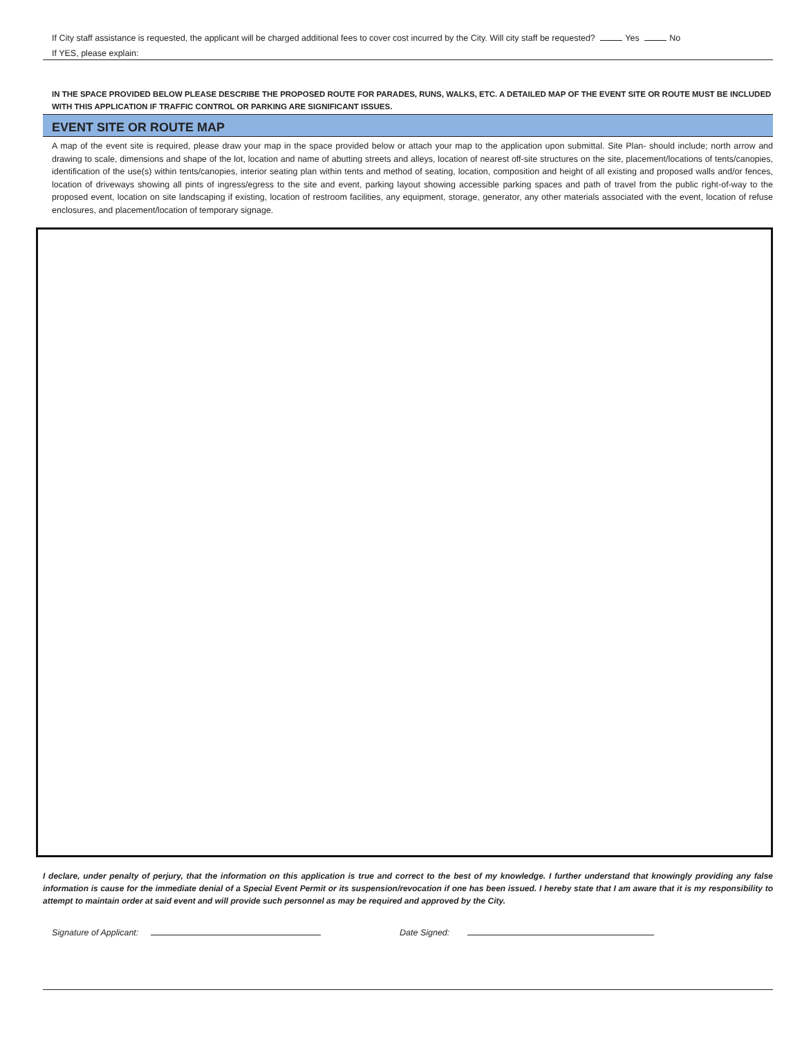If City staff assistance is requested, the applicant will be charged additional fees to cover cost incurred by the City. Will city staff be requested? Yes No
If YES, please explain:
IN THE SPACE PROVIDED BELOW PLEASE DESCRIBE THE PROPOSED ROUTE FOR PARADES, RUNS, WALKS, ETC. A DETAILED MAP OF THE EVENT SITE OR ROUTE MUST BE INCLUDED WITH THIS APPLICATION IF TRAFFIC CONTROL OR PARKING ARE SIGNIFICANT ISSUES.
EVENT SITE OR ROUTE MAP
A map of the event site is required, please draw your map in the space provided below or attach your map to the application upon submittal. Site Plan- should include; north arrow and drawing to scale, dimensions and shape of the lot, location and name of abutting streets and alleys, location of nearest off-site structures on the site, placement/locations of tents/canopies, identification of the use(s) within tents/canopies, interior seating plan within tents and method of seating, location, composition and height of all existing and proposed walls and/or fences, location of driveways showing all pints of ingress/egress to the site and event, parking layout showing accessible parking spaces and path of travel from the public right-of-way to the proposed event, location on site landscaping if existing, location of restroom facilities, any equipment, storage, generator, any other materials associated with the event, location of refuse enclosures, and placement/location of temporary signage.
I declare, under penalty of perjury, that the information on this application is true and correct to the best of my knowledge. I further understand that knowingly providing any false information is cause for the immediate denial of a Special Event Permit or its suspension/revocation if one has been issued. I hereby state that I am aware that it is my responsibility to attempt to maintain order at said event and will provide such personnel as may be required and approved by the City.
Signature of Applicant: Date Signed: